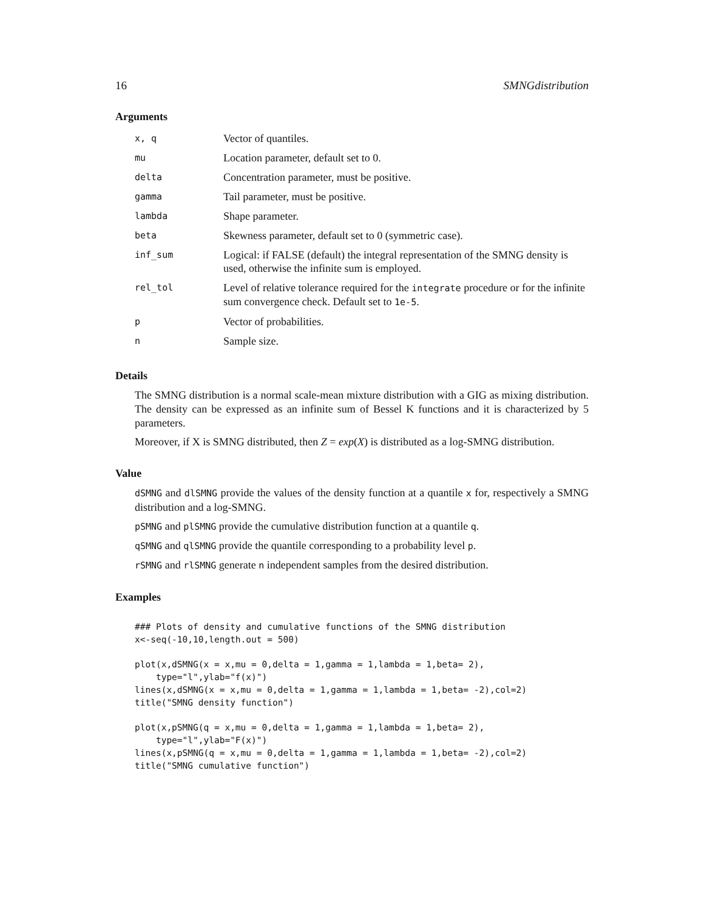16 SMNGdistribution
Arguments
| x, q | Vector of quantiles. |
| mu | Location parameter, default set to 0. |
| delta | Concentration parameter, must be positive. |
| gamma | Tail parameter, must be positive. |
| lambda | Shape parameter. |
| beta | Skewness parameter, default set to 0 (symmetric case). |
| inf_sum | Logical: if FALSE (default) the integral representation of the SMNG density is used, otherwise the infinite sum is employed. |
| rel_tol | Level of relative tolerance required for the integrate procedure or for the infinite sum convergence check. Default set to 1e-5 . |
| p | Vector of probabilities. |
| n | Sample size. |
Details
The SMNG distribution is a normal scale-mean mixture distribution with a GIG as mixing distribution. The density can be expressed as an infinite sum of Bessel K functions and it is characterized by 5 parameters.
Moreover, if X is SMNG distributed, then Z = exp(X) is distributed as a log-SMNG distribution.
Value
dSMNG and dlSMNG provide the values of the density function at a quantile x for, respectively a SMNG distribution and a log-SMNG.
pSMNG and plSMNG provide the cumulative distribution function at a quantile q.
qSMNG and qlSMNG provide the quantile corresponding to a probability level p.
rSMNG and rlSMNG generate n independent samples from the desired distribution.
Examples
### Plots of density and cumulative functions of the SMNG distribution
x<-seq(-10,10,length.out = 500)

plot(x,dSMNG(x = x,mu = 0,delta = 1,gamma = 1,lambda = 1,beta= 2),
    type="l",ylab="f(x)")
lines(x,dSMNG(x = x,mu = 0,delta = 1,gamma = 1,lambda = 1,beta= -2),col=2)
title("SMNG density function")

plot(x,pSMNG(q = x,mu = 0,delta = 1,gamma = 1,lambda = 1,beta= 2),
    type="l",ylab="F(x)")
lines(x,pSMNG(q = x,mu = 0,delta = 1,gamma = 1,lambda = 1,beta= -2),col=2)
title("SMNG cumulative function")